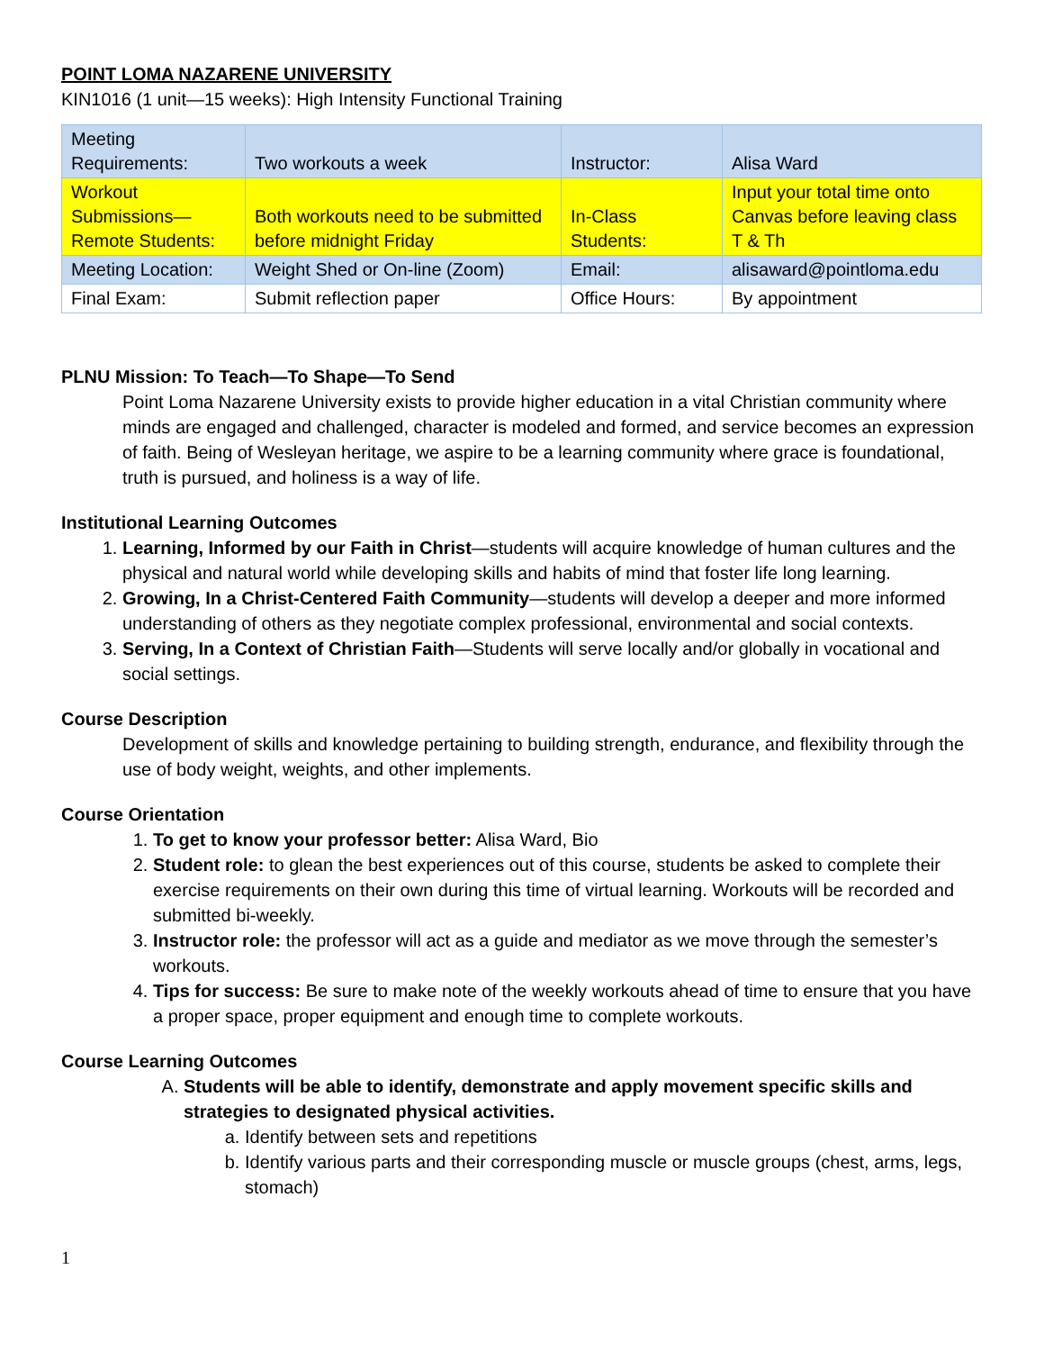POINT LOMA NAZARENE UNIVERSITY
KIN1016 (1 unit—15 weeks): High Intensity Functional Training
| Meeting Requirements: | Two workouts a week | Instructor: | Alisa Ward |
| Workout Submissions—Remote Students: | Both workouts need to be submitted before midnight Friday | In-Class Students: | Input your total time onto Canvas before leaving class T & Th |
| Meeting Location: | Weight Shed or On-line (Zoom) | Email: | alisaward@pointloma.edu |
| Final Exam: | Submit reflection paper | Office Hours: | By appointment |
PLNU Mission: To Teach—To Shape—To Send
Point Loma Nazarene University exists to provide higher education in a vital Christian community where minds are engaged and challenged, character is modeled and formed, and service becomes an expression of faith. Being of Wesleyan heritage, we aspire to be a learning community where grace is foundational, truth is pursued, and holiness is a way of life.
Institutional Learning Outcomes
1. Learning, Informed by our Faith in Christ—students will acquire knowledge of human cultures and the physical and natural world while developing skills and habits of mind that foster life long learning.
2. Growing, In a Christ-Centered Faith Community—students will develop a deeper and more informed understanding of others as they negotiate complex professional, environmental and social contexts.
3. Serving, In a Context of Christian Faith—Students will serve locally and/or globally in vocational and social settings.
Course Description
Development of skills and knowledge pertaining to building strength, endurance, and flexibility through the use of body weight, weights, and other implements.
Course Orientation
1. To get to know your professor better: Alisa Ward, Bio
2. Student role: to glean the best experiences out of this course, students be asked to complete their exercise requirements on their own during this time of virtual learning. Workouts will be recorded and submitted bi-weekly.
3. Instructor role: the professor will act as a guide and mediator as we move through the semester’s workouts.
4. Tips for success: Be sure to make note of the weekly workouts ahead of time to ensure that you have a proper space, proper equipment and enough time to complete workouts.
Course Learning Outcomes
A. Students will be able to identify, demonstrate and apply movement specific skills and strategies to designated physical activities.
a. Identify between sets and repetitions
b. Identify various parts and their corresponding muscle or muscle groups (chest, arms, legs, stomach)
1